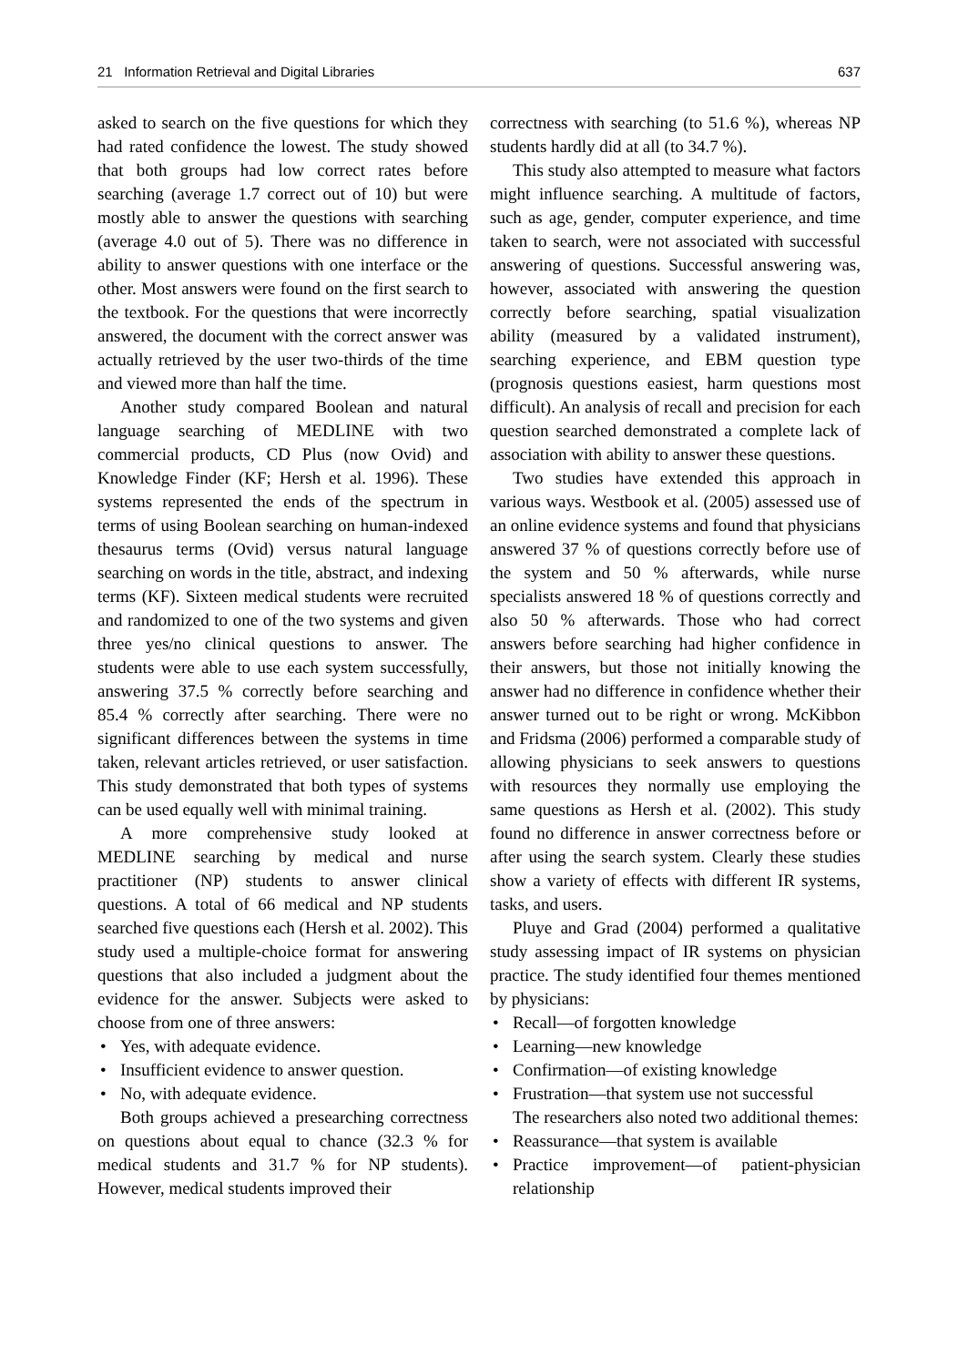21 Information Retrieval and Digital Libraries 637
asked to search on the five questions for which they had rated confidence the lowest. The study showed that both groups had low correct rates before searching (average 1.7 correct out of 10) but were mostly able to answer the questions with searching (average 4.0 out of 5). There was no difference in ability to answer questions with one interface or the other. Most answers were found on the first search to the textbook. For the questions that were incorrectly answered, the document with the correct answer was actually retrieved by the user two-thirds of the time and viewed more than half the time.
Another study compared Boolean and natural language searching of MEDLINE with two commercial products, CD Plus (now Ovid) and Knowledge Finder (KF; Hersh et al. 1996). These systems represented the ends of the spectrum in terms of using Boolean searching on human-indexed thesaurus terms (Ovid) versus natural language searching on words in the title, abstract, and indexing terms (KF). Sixteen medical students were recruited and randomized to one of the two systems and given three yes/no clinical questions to answer. The students were able to use each system successfully, answering 37.5 % correctly before searching and 85.4 % correctly after searching. There were no significant differences between the systems in time taken, relevant articles retrieved, or user satisfaction. This study demonstrated that both types of systems can be used equally well with minimal training.
A more comprehensive study looked at MEDLINE searching by medical and nurse practitioner (NP) students to answer clinical questions. A total of 66 medical and NP students searched five questions each (Hersh et al. 2002). This study used a multiple-choice format for answering questions that also included a judgment about the evidence for the answer. Subjects were asked to choose from one of three answers:
• Yes, with adequate evidence.
• Insufficient evidence to answer question.
• No, with adequate evidence.
Both groups achieved a presearching correctness on questions about equal to chance (32.3 % for medical students and 31.7 % for NP students). However, medical students improved their
correctness with searching (to 51.6 %), whereas NP students hardly did at all (to 34.7 %).
This study also attempted to measure what factors might influence searching. A multitude of factors, such as age, gender, computer experience, and time taken to search, were not associated with successful answering of questions. Successful answering was, however, associated with answering the question correctly before searching, spatial visualization ability (measured by a validated instrument), searching experience, and EBM question type (prognosis questions easiest, harm questions most difficult). An analysis of recall and precision for each question searched demonstrated a complete lack of association with ability to answer these questions.
Two studies have extended this approach in various ways. Westbook et al. (2005) assessed use of an online evidence systems and found that physicians answered 37 % of questions correctly before use of the system and 50 % afterwards, while nurse specialists answered 18 % of questions correctly and also 50 % afterwards. Those who had correct answers before searching had higher confidence in their answers, but those not initially knowing the answer had no difference in confidence whether their answer turned out to be right or wrong. McKibbon and Fridsma (2006) performed a comparable study of allowing physicians to seek answers to questions with resources they normally use employing the same questions as Hersh et al. (2002). This study found no difference in answer correctness before or after using the search system. Clearly these studies show a variety of effects with different IR systems, tasks, and users.
Pluye and Grad (2004) performed a qualitative study assessing impact of IR systems on physician practice. The study identified four themes mentioned by physicians:
• Recall—of forgotten knowledge
• Learning—new knowledge
• Confirmation—of existing knowledge
• Frustration—that system use not successful
The researchers also noted two additional themes:
• Reassurance—that system is available
• Practice improvement—of patient-physician relationship